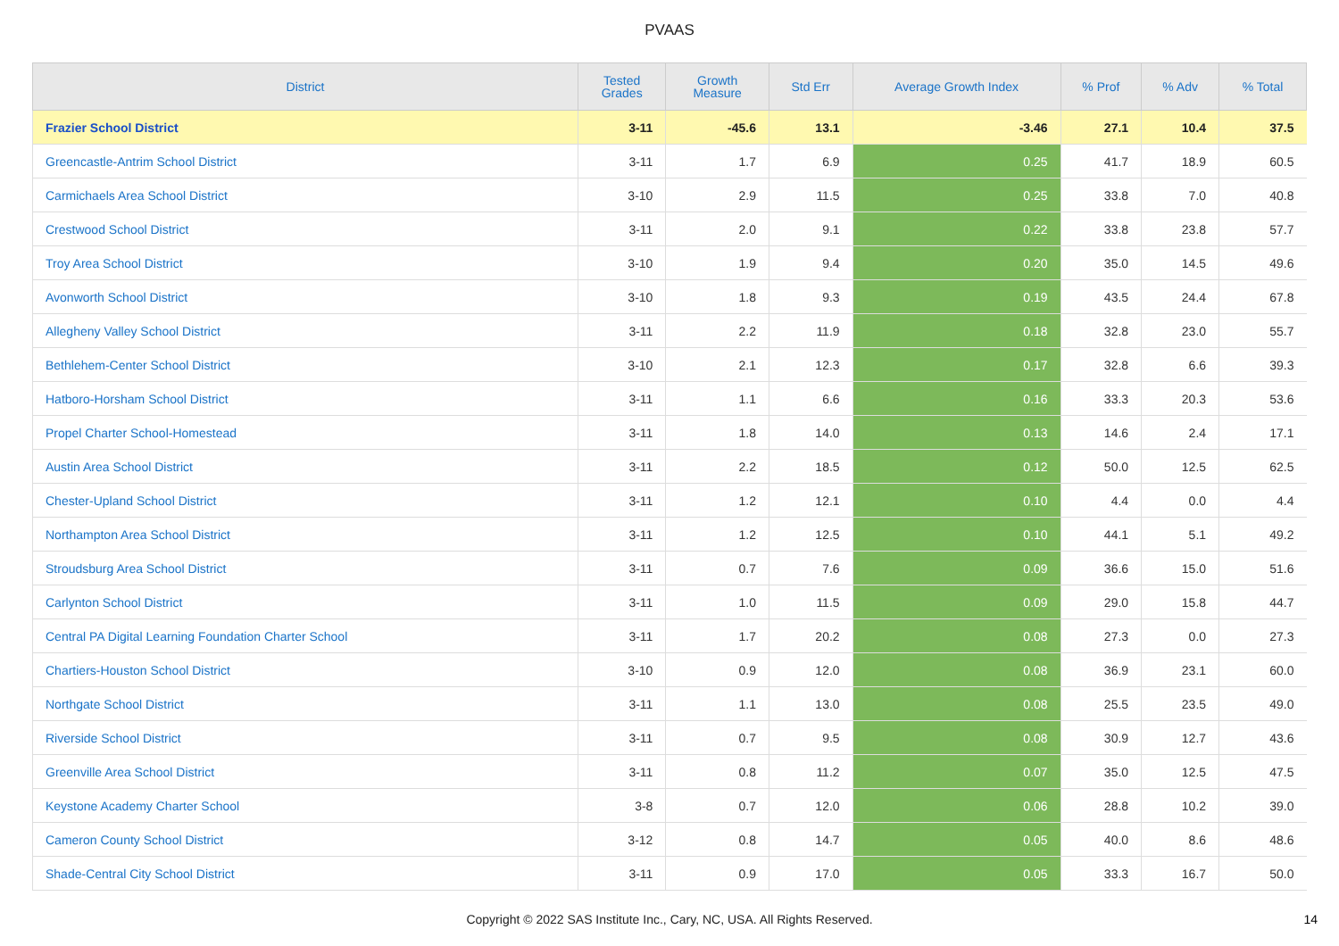PVAAS
| District | Tested Grades | Growth Measure | Std Err | Average Growth Index | % Prof | % Adv | % Total |
| --- | --- | --- | --- | --- | --- | --- | --- |
| Frazier School District | 3-11 | -45.6 | 13.1 | -3.46 | 27.1 | 10.4 | 37.5 |
| Greencastle-Antrim School District | 3-11 | 1.7 | 6.9 | 0.25 | 41.7 | 18.9 | 60.5 |
| Carmichaels Area School District | 3-10 | 2.9 | 11.5 | 0.25 | 33.8 | 7.0 | 40.8 |
| Crestwood School District | 3-11 | 2.0 | 9.1 | 0.22 | 33.8 | 23.8 | 57.7 |
| Troy Area School District | 3-10 | 1.9 | 9.4 | 0.20 | 35.0 | 14.5 | 49.6 |
| Avonworth School District | 3-10 | 1.8 | 9.3 | 0.19 | 43.5 | 24.4 | 67.8 |
| Allegheny Valley School District | 3-11 | 2.2 | 11.9 | 0.18 | 32.8 | 23.0 | 55.7 |
| Bethlehem-Center School District | 3-10 | 2.1 | 12.3 | 0.17 | 32.8 | 6.6 | 39.3 |
| Hatboro-Horsham School District | 3-11 | 1.1 | 6.6 | 0.16 | 33.3 | 20.3 | 53.6 |
| Propel Charter School-Homestead | 3-11 | 1.8 | 14.0 | 0.13 | 14.6 | 2.4 | 17.1 |
| Austin Area School District | 3-11 | 2.2 | 18.5 | 0.12 | 50.0 | 12.5 | 62.5 |
| Chester-Upland School District | 3-11 | 1.2 | 12.1 | 0.10 | 4.4 | 0.0 | 4.4 |
| Northampton Area School District | 3-11 | 1.2 | 12.5 | 0.10 | 44.1 | 5.1 | 49.2 |
| Stroudsburg Area School District | 3-11 | 0.7 | 7.6 | 0.09 | 36.6 | 15.0 | 51.6 |
| Carlynton School District | 3-11 | 1.0 | 11.5 | 0.09 | 29.0 | 15.8 | 44.7 |
| Central PA Digital Learning Foundation Charter School | 3-11 | 1.7 | 20.2 | 0.08 | 27.3 | 0.0 | 27.3 |
| Chartiers-Houston School District | 3-10 | 0.9 | 12.0 | 0.08 | 36.9 | 23.1 | 60.0 |
| Northgate School District | 3-11 | 1.1 | 13.0 | 0.08 | 25.5 | 23.5 | 49.0 |
| Riverside School District | 3-11 | 0.7 | 9.5 | 0.08 | 30.9 | 12.7 | 43.6 |
| Greenville Area School District | 3-11 | 0.8 | 11.2 | 0.07 | 35.0 | 12.5 | 47.5 |
| Keystone Academy Charter School | 3-8 | 0.7 | 12.0 | 0.06 | 28.8 | 10.2 | 39.0 |
| Cameron County School District | 3-12 | 0.8 | 14.7 | 0.05 | 40.0 | 8.6 | 48.6 |
| Shade-Central City School District | 3-11 | 0.9 | 17.0 | 0.05 | 33.3 | 16.7 | 50.0 |
Copyright © 2022 SAS Institute Inc., Cary, NC, USA. All Rights Reserved.
14